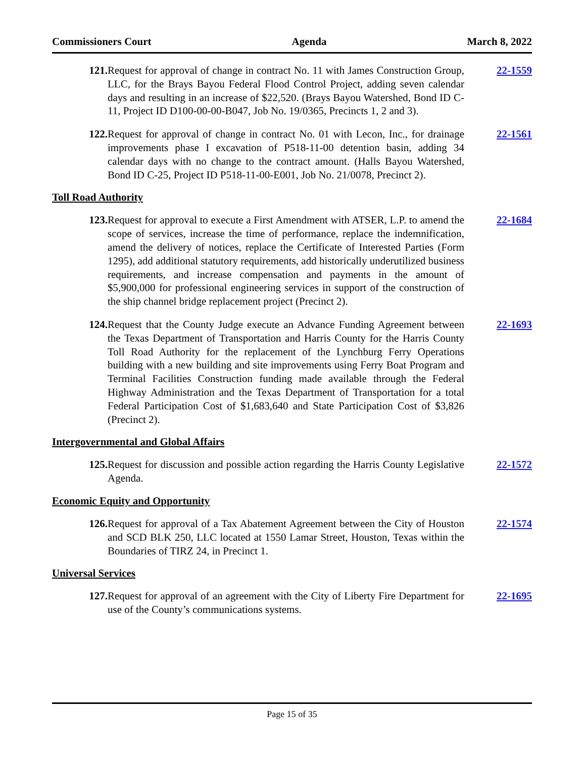Commissioners Court Agenda March 8, 2022
121. Request for approval of change in contract No. 11 with James Construction Group, LLC, for the Brays Bayou Federal Flood Control Project, adding seven calendar days and resulting in an increase of $22,520. (Brays Bayou Watershed, Bond ID C-11, Project ID D100-00-00-B047, Job No. 19/0365, Precincts 1, 2 and 3).
22-1559
122. Request for approval of change in contract No. 01 with Lecon, Inc., for drainage improvements phase I excavation of P518-11-00 detention basin, adding 34 calendar days with no change to the contract amount. (Halls Bayou Watershed, Bond ID C-25, Project ID P518-11-00-E001, Job No. 21/0078, Precinct 2).
22-1561
Toll Road Authority
123. Request for approval to execute a First Amendment with ATSER, L.P. to amend the scope of services, increase the time of performance, replace the indemnification, amend the delivery of notices, replace the Certificate of Interested Parties (Form 1295), add additional statutory requirements, add historically underutilized business requirements, and increase compensation and payments in the amount of $5,900,000 for professional engineering services in support of the construction of the ship channel bridge replacement project (Precinct 2).
22-1684
124. Request that the County Judge execute an Advance Funding Agreement between the Texas Department of Transportation and Harris County for the Harris County Toll Road Authority for the replacement of the Lynchburg Ferry Operations building with a new building and site improvements using Ferry Boat Program and Terminal Facilities Construction funding made available through the Federal Highway Administration and the Texas Department of Transportation for a total Federal Participation Cost of $1,683,640 and State Participation Cost of $3,826 (Precinct 2).
22-1693
Intergovernmental and Global Affairs
125. Request for discussion and possible action regarding the Harris County Legislative Agenda.
22-1572
Economic Equity and Opportunity
126. Request for approval of a Tax Abatement Agreement between the City of Houston and SCD BLK 250, LLC located at 1550 Lamar Street, Houston, Texas within the Boundaries of TIRZ 24, in Precinct 1.
22-1574
Universal Services
127. Request for approval of an agreement with the City of Liberty Fire Department for use of the County’s communications systems.
22-1695
Page 15 of 35